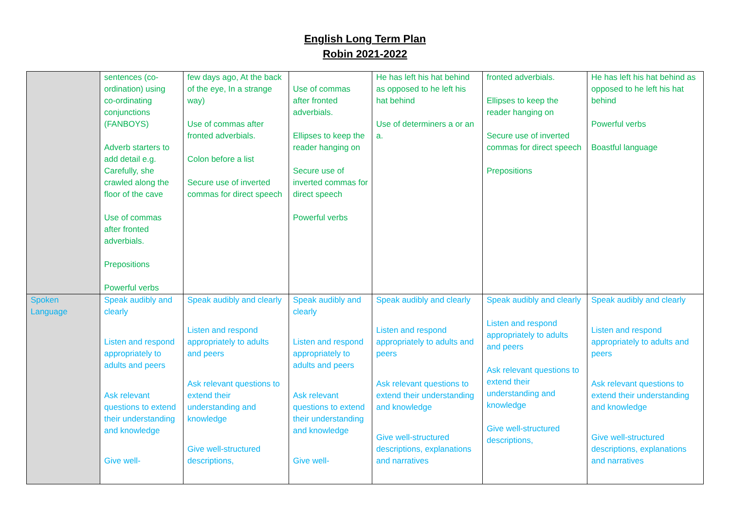English Long Term Plan
Robin 2021-2022
| | sentences (co-ordination) using co-ordinating conjunctions (FANBOYS) Adverb starters to add detail e.g. Carefully, she crawled along the floor of the cave Use of commas after fronted adverbials. Prepositions Powerful verbs | few days ago, At the back of the eye, In a strange way) Use of commas after fronted adverbials. Colon before a list Secure use of inverted commas for direct speech | Use of commas after fronted adverbials. Ellipses to keep the reader hanging on Secure use of inverted commas for direct speech Powerful verbs | He has left his hat behind as opposed to he left his hat behind Use of determiners a or an a. | fronted adverbials. Ellipses to keep the reader hanging on Secure use of inverted commas for direct speech Prepositions | He has left his hat behind as opposed to he left his hat behind Powerful verbs Boastful language |
| Spoken Language | Speak audibly and clearly Listen and respond appropriately to adults and peers Ask relevant questions to extend their understanding and knowledge Give well- | Speak audibly and clearly Listen and respond appropriately to adults and peers Ask relevant questions to extend their understanding and knowledge Give well-structured descriptions, | Speak audibly and clearly Listen and respond appropriately to adults and peers Ask relevant questions to extend their understanding and knowledge Give well- | Speak audibly and clearly Listen and respond appropriately to adults and peers Ask relevant questions to extend their understanding and knowledge Give well-structured descriptions, explanations and narratives | Speak audibly and clearly Listen and respond appropriately to adults and peers Ask relevant questions to extend their understanding and knowledge Give well-structured descriptions, | Speak audibly and clearly Listen and respond appropriately to adults and peers Ask relevant questions to extend their understanding and knowledge Give well-structured descriptions, explanations and narratives |